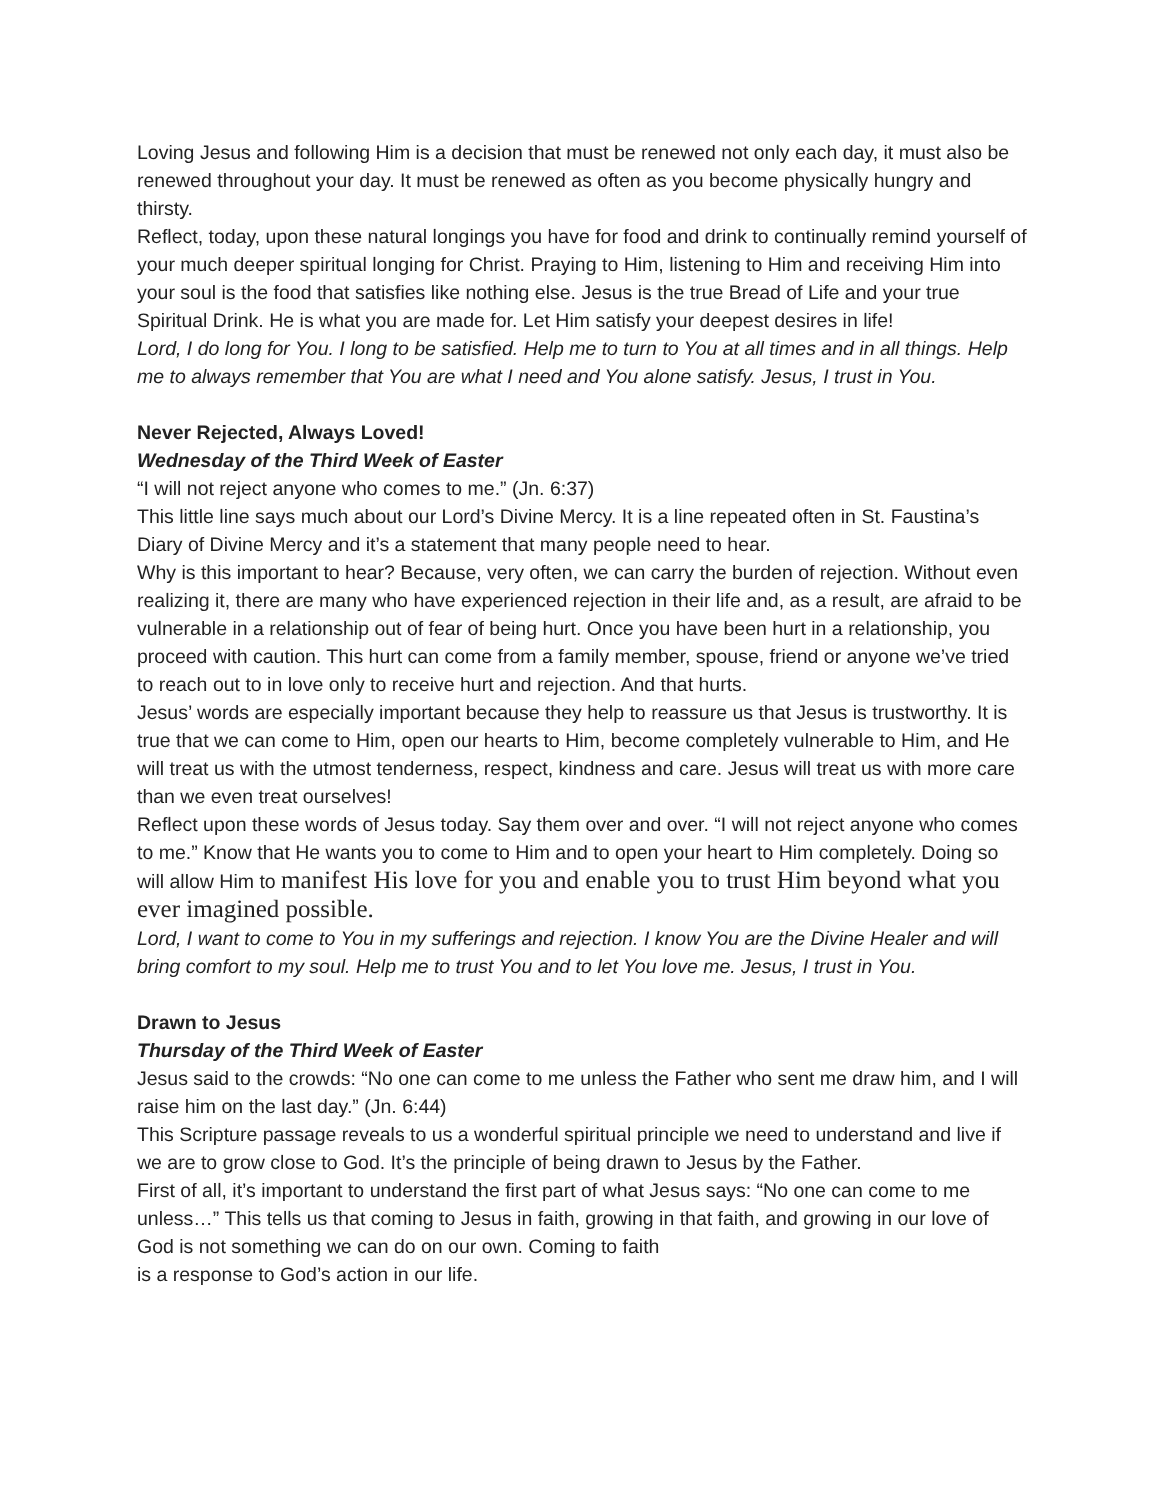Loving Jesus and following Him is a decision that must be renewed not only each day, it must also be renewed throughout your day. It must be renewed as often as you become physically hungry and thirsty.
Reflect, today, upon these natural longings you have for food and drink to continually remind yourself of your much deeper spiritual longing for Christ. Praying to Him, listening to Him and receiving Him into your soul is the food that satisfies like nothing else. Jesus is the true Bread of Life and your true Spiritual Drink. He is what you are made for. Let Him satisfy your deepest desires in life!
Lord, I do long for You. I long to be satisfied. Help me to turn to You at all times and in all things. Help me to always remember that You are what I need and You alone satisfy. Jesus, I trust in You.
Never Rejected, Always Loved!
Wednesday of the Third Week of Easter
“I will not reject anyone who comes to me.” (Jn. 6:37)
This little line says much about our Lord’s Divine Mercy. It is a line repeated often in St. Faustina’s Diary of Divine Mercy and it’s a statement that many people need to hear.
Why is this important to hear? Because, very often, we can carry the burden of rejection. Without even realizing it, there are many who have experienced rejection in their life and, as a result, are afraid to be vulnerable in a relationship out of fear of being hurt. Once you have been hurt in a relationship, you proceed with caution. This hurt can come from a family member, spouse, friend or anyone we’ve tried to reach out to in love only to receive hurt and rejection. And that hurts.
Jesus’ words are especially important because they help to reassure us that Jesus is trustworthy. It is true that we can come to Him, open our hearts to Him, become completely vulnerable to Him, and He will treat us with the utmost tenderness, respect, kindness and care. Jesus will treat us with more care than we even treat ourselves!
Reflect upon these words of Jesus today. Say them over and over. “I will not reject anyone who comes to me.” Know that He wants you to come to Him and to open your heart to Him completely. Doing so will allow Him to manifest His love for you and enable you to trust Him beyond what you ever imagined possible.
Lord, I want to come to You in my sufferings and rejection. I know You are the Divine Healer and will bring comfort to my soul. Help me to trust You and to let You love me. Jesus, I trust in You.
Drawn to Jesus
Thursday of the Third Week of Easter
Jesus said to the crowds: “No one can come to me unless the Father who sent me draw him, and I will raise him on the last day.” (Jn. 6:44)
This Scripture passage reveals to us a wonderful spiritual principle we need to understand and live if we are to grow close to God. It’s the principle of being drawn to Jesus by the Father.
First of all, it’s important to understand the first part of what Jesus says: “No one can come to me unless…” This tells us that coming to Jesus in faith, growing in that faith, and growing in our love of God is not something we can do on our own. Coming to faith
is a response to God’s action in our life.